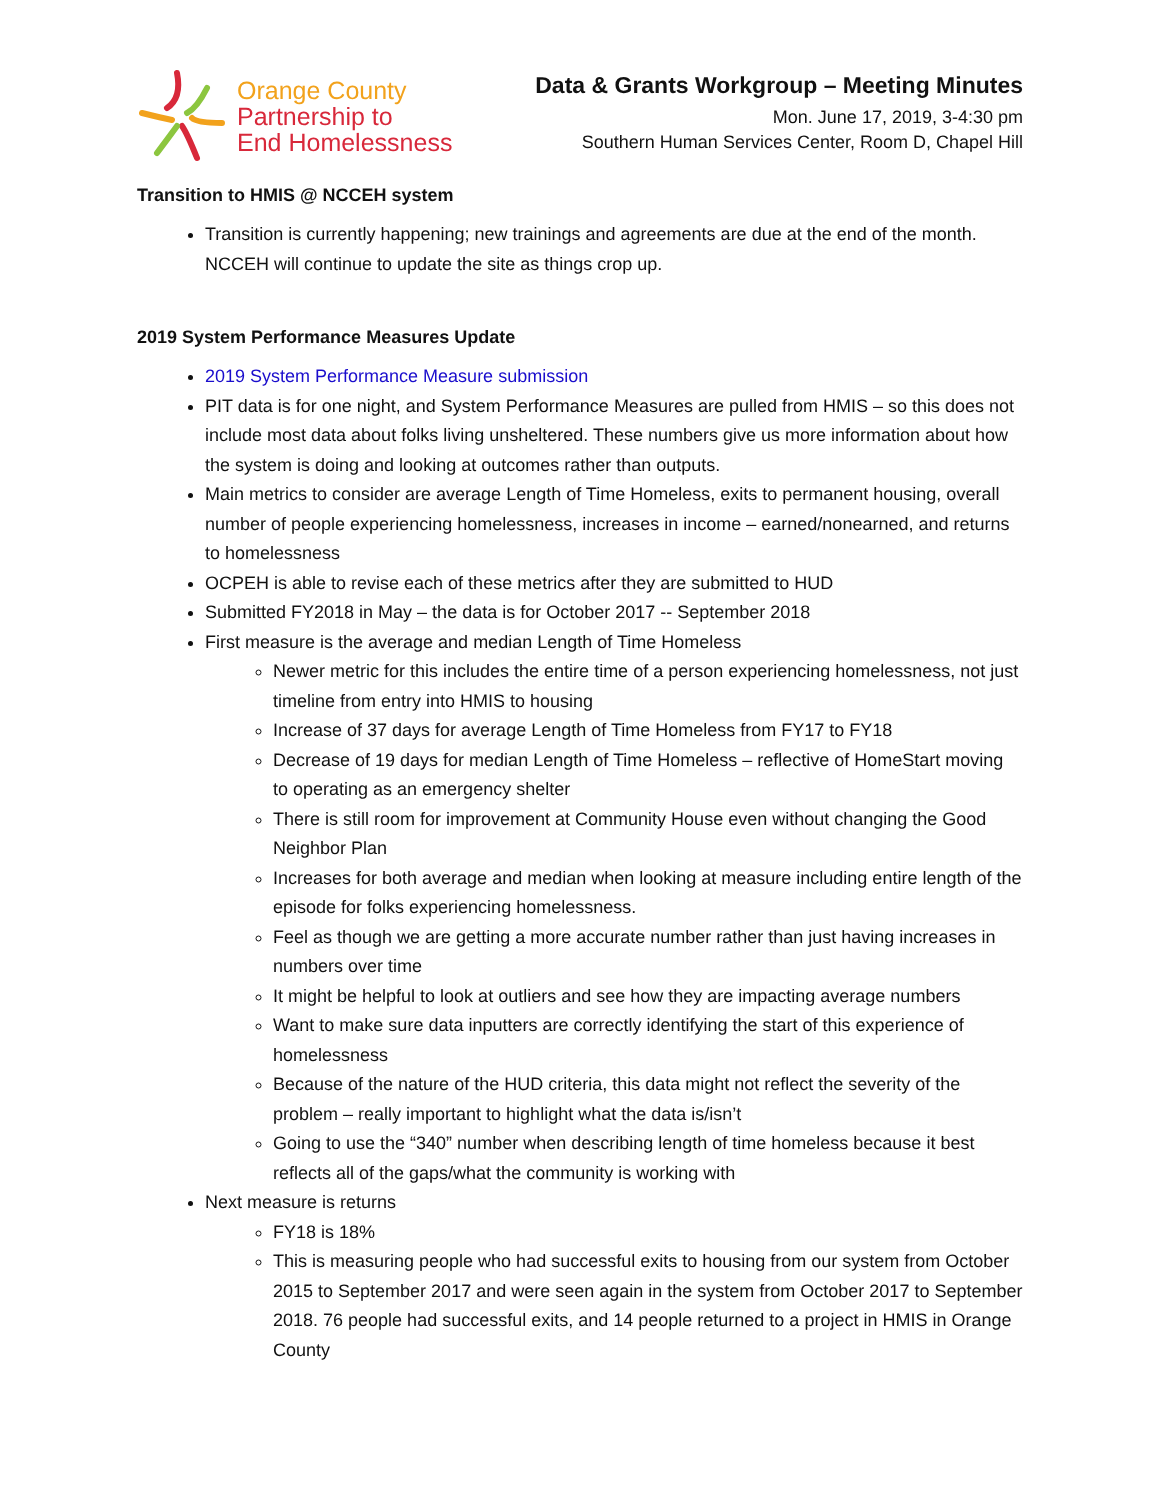Orange County
Partnership to
End Homelessness
Data & Grants Workgroup – Meeting Minutes
Mon. June 17, 2019, 3-4:30 pm
Southern Human Services Center, Room D, Chapel Hill
Transition to HMIS @ NCCEH system
Transition is currently happening; new trainings and agreements are due at the end of the month. NCCEH will continue to update the site as things crop up.
2019 System Performance Measures Update
2019 System Performance Measure submission
PIT data is for one night, and System Performance Measures are pulled from HMIS – so this does not include most data about folks living unsheltered. These numbers give us more information about how the system is doing and looking at outcomes rather than outputs.
Main metrics to consider are average Length of Time Homeless, exits to permanent housing, overall number of people experiencing homelessness, increases in income – earned/nonearned, and returns to homelessness
OCPEH is able to revise each of these metrics after they are submitted to HUD
Submitted FY2018 in May – the data is for October 2017 -- September 2018
First measure is the average and median Length of Time Homeless
Newer metric for this includes the entire time of a person experiencing homelessness, not just timeline from entry into HMIS to housing
Increase of 37 days for average Length of Time Homeless from FY17 to FY18
Decrease of 19 days for median Length of Time Homeless – reflective of HomeStart moving to operating as an emergency shelter
There is still room for improvement at Community House even without changing the Good Neighbor Plan
Increases for both average and median when looking at measure including entire length of the episode for folks experiencing homelessness.
Feel as though we are getting a more accurate number rather than just having increases in numbers over time
It might be helpful to look at outliers and see how they are impacting average numbers
Want to make sure data inputters are correctly identifying the start of this experience of homelessness
Because of the nature of the HUD criteria, this data might not reflect the severity of the problem – really important to highlight what the data is/isn’t
Going to use the “340” number when describing length of time homeless because it best reflects all of the gaps/what the community is working with
Next measure is returns
FY18 is 18%
This is measuring people who had successful exits to housing from our system from October 2015 to September 2017 and were seen again in the system from October 2017 to September 2018. 76 people had successful exits, and 14 people returned to a project in HMIS in Orange County